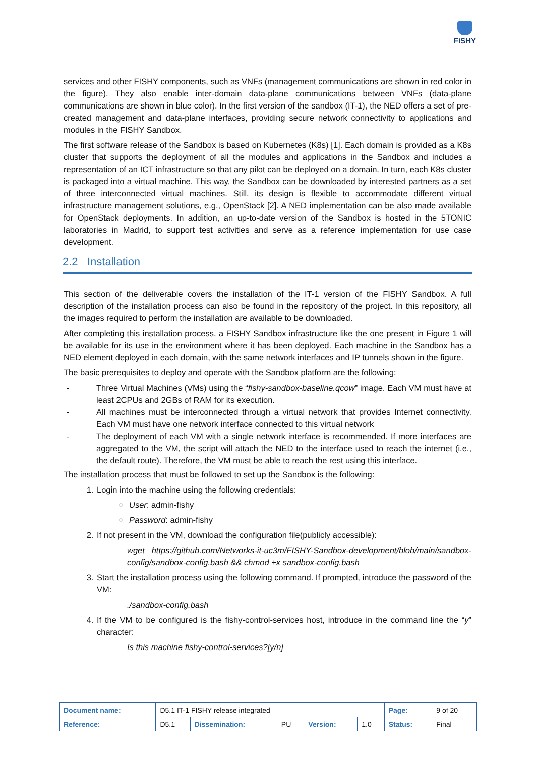FiSHY
services and other FISHY components, such as VNFs (management communications are shown in red color in the figure). They also enable inter-domain data-plane communications between VNFs (data-plane communications are shown in blue color). In the first version of the sandbox (IT-1), the NED offers a set of pre-created management and data-plane interfaces, providing secure network connectivity to applications and modules in the FISHY Sandbox.
The first software release of the Sandbox is based on Kubernetes (K8s) [1]. Each domain is provided as a K8s cluster that supports the deployment of all the modules and applications in the Sandbox and includes a representation of an ICT infrastructure so that any pilot can be deployed on a domain. In turn, each K8s cluster is packaged into a virtual machine. This way, the Sandbox can be downloaded by interested partners as a set of three interconnected virtual machines. Still, its design is flexible to accommodate different virtual infrastructure management solutions, e.g., OpenStack [2]. A NED implementation can be also made available for OpenStack deployments. In addition, an up-to-date version of the Sandbox is hosted in the 5TONIC laboratories in Madrid, to support test activities and serve as a reference implementation for use case development.
2.2 Installation
This section of the deliverable covers the installation of the IT-1 version of the FISHY Sandbox. A full description of the installation process can also be found in the repository of the project. In this repository, all the images required to perform the installation are available to be downloaded.
After completing this installation process, a FISHY Sandbox infrastructure like the one present in Figure 1 will be available for its use in the environment where it has been deployed. Each machine in the Sandbox has a NED element deployed in each domain, with the same network interfaces and IP tunnels shown in the figure.
The basic prerequisites to deploy and operate with the Sandbox platform are the following:
- Three Virtual Machines (VMs) using the “fishy-sandbox-baseline.qcow” image. Each VM must have at least 2CPUs and 2GBs of RAM for its execution.
- All machines must be interconnected through a virtual network that provides Internet connectivity. Each VM must have one network interface connected to this virtual network
- The deployment of each VM with a single network interface is recommended. If more interfaces are aggregated to the VM, the script will attach the NED to the interface used to reach the internet (i.e., the default route). Therefore, the VM must be able to reach the rest using this interface.
The installation process that must be followed to set up the Sandbox is the following:
1. Login into the machine using the following credentials:
User: admin-fishy
Password: admin-fishy
2. If not present in the VM, download the configuration file(publicly accessible):
wget https://github.com/Networks-it-uc3m/FISHY-Sandbox-development/blob/main/sandbox-config/sandbox-config.bash && chmod +x sandbox-config.bash
3. Start the installation process using the following command. If prompted, introduce the password of the VM:
./sandbox-config.bash
4. If the VM to be configured is the fishy-control-services host, introduce in the command line the “y” character:
Is this machine fishy-control-services?[y/n]
| Document name: | D5.1 IT-1 FISHY release integrated | | | | | Page: | 9 of 20 |
| Reference: | D5.1 | Dissemination: | PU | Version: | 1.0 | Status: | Final |